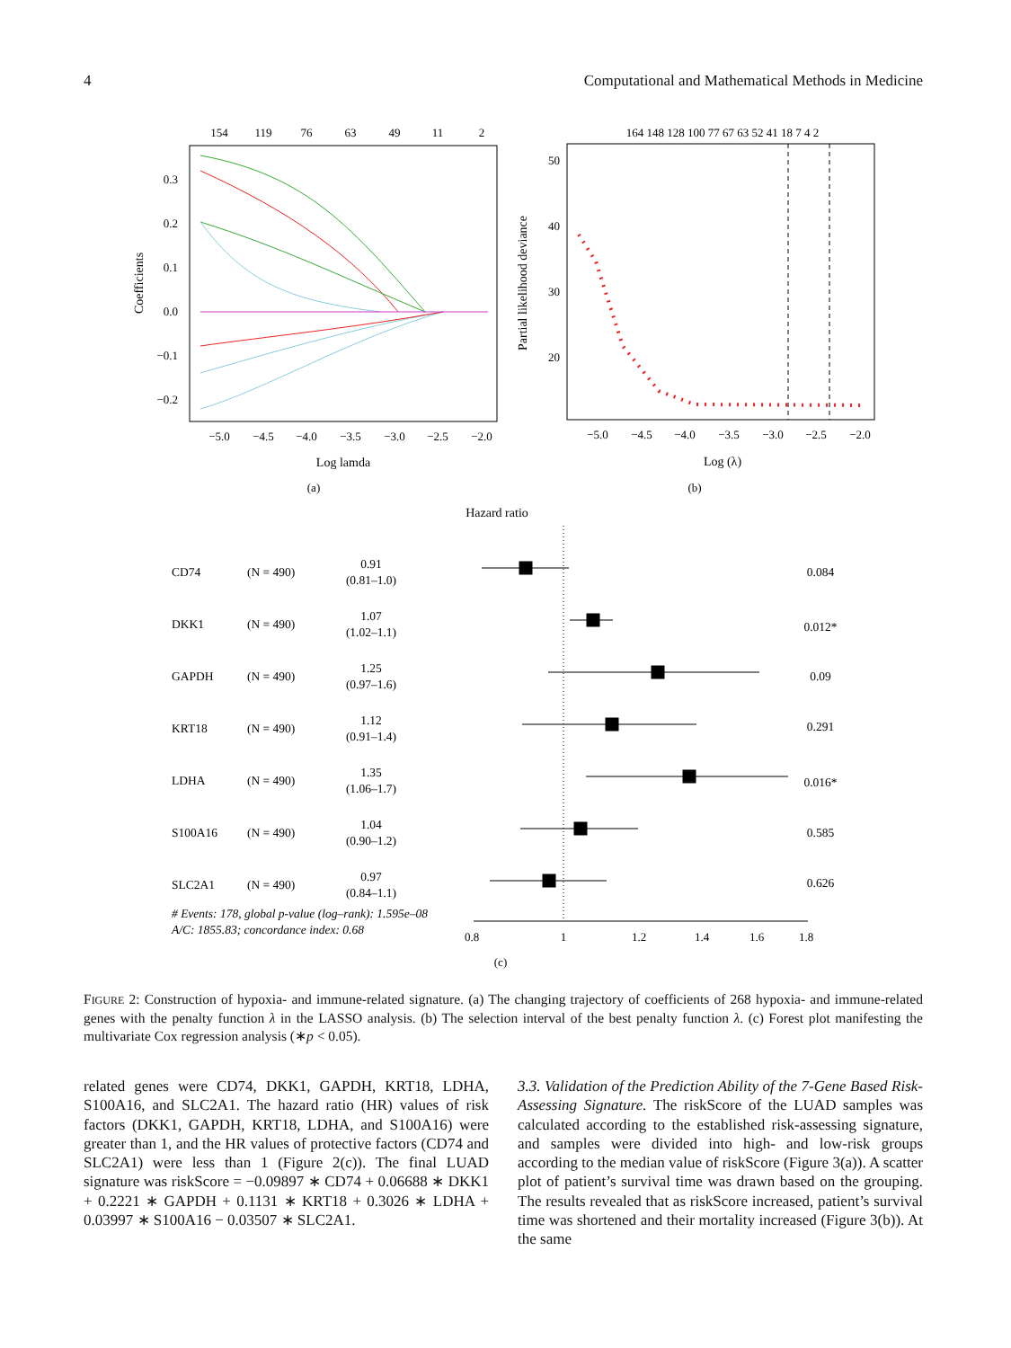4 Computational and Mathematical Methods in Medicine
154
119
76
63
49
11
2
−5.0
−4.5
−4.0
−3.5
−3.0
−2.5
−2.0
Log lamda
(a)
0.3
0.2
0.1
0.0
−0.1
−0.2
Coefficients
164 148 128 100 77 67 63 52 41 18 7 4 2
−5.0
−4.5
−4.0
−3.5
−3.0
−2.5
−2.0
Log (λ)
(b)
Hazard ratio
50
40
30
20
Partial likelihood deviance
CD74
(N = 490)
0.91
(0.81–1.0)
0.084
DKK1
(N = 490)
1.07
(1.02–1.1)
0.012*
GAPDH
(N = 490)
1.25
(0.97–1.6)
0.09
KRT18
(N = 490)
1.12
(0.91–1.4)
0.291
LDHA
(N = 490)
1.35
(1.06–1.7)
0.016*
S100A16
(N = 490)
1.04
(0.90–1.2)
0.585
SLC2A1
(N = 490)
0.97
(0.84–1.1)
0.626
# Events: 178, global p-value (log–rank): 1.595e–08
A/C: 1855.83; concordance index: 0.68
0.8
1
1.2
1.4
1.6
1.8
(c)
FIGURE 2: Construction of hypoxia- and immune-related signature. (a) The changing trajectory of coefficients of 268 hypoxia- and immune-related genes with the penalty function λ in the LASSO analysis. (b) The selection interval of the best penalty function λ. (c) Forest plot manifesting the multivariate Cox regression analysis (∗p < 0.05).
related genes were CD74, DKK1, GAPDH, KRT18, LDHA, S100A16, and SLC2A1. The hazard ratio (HR) values of risk factors (DKK1, GAPDH, KRT18, LDHA, and S100A16) were greater than 1, and the HR values of protective factors (CD74 and SLC2A1) were less than 1 (Figure 2(c)). The final LUAD signature was riskScore = −0.09897 ∗ CD74 + 0.06688 ∗ DKK1 + 0.2221 ∗ GAPDH + 0.1131 ∗ KRT18 + 0.3026 ∗ LDHA + 0.03997 ∗ S100A16 − 0.03507 ∗ SLC2A1.
3.3. Validation of the Prediction Ability of the 7-Gene Based Risk-Assessing Signature. The riskScore of the LUAD samples was calculated according to the established risk-assessing signature, and samples were divided into high- and low-risk groups according to the median value of riskScore (Figure 3(a)). A scatter plot of patient’s survival time was drawn based on the grouping. The results revealed that as riskScore increased, patient’s survival time was shortened and their mortality increased (Figure 3(b)). At the same